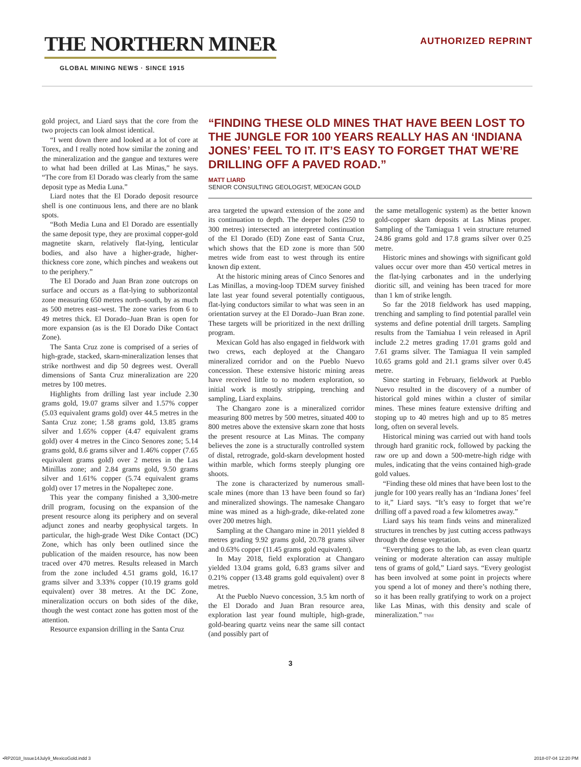THE NORTHERN MINER
GLOBAL MINING NEWS · SINCE 1915
AUTHORIZED REPRINT
gold project, and Liard says that the core from the two projects can look almost identical.
“I went down there and looked at a lot of core at Torex, and I really noted how similar the zoning and the mineralization and the gangue and textures were to what had been drilled at Las Minas,” he says. “The core from El Dorado was clearly from the same deposit type as Media Luna.”
Liard notes that the El Dorado deposit resource shell is one continuous lens, and there are no blank spots.
“Both Media Luna and El Dorado are essentially the same deposit type, they are proximal copper-gold magnetite skarn, relatively flat-lying, lenticular bodies, and also have a higher-grade, higher-thickness core zone, which pinches and weakens out to the periphery.”
The El Dorado and Juan Bran zone outcrops on surface and occurs as a flat-lying to subhorizontal zone measuring 650 metres north–south, by as much as 500 metres east–west. The zone varies from 6 to 49 metres thick. El Dorado–Juan Bran is open for more expansion (as is the El Dorado Dike Contact Zone).
The Santa Cruz zone is comprised of a series of high-grade, stacked, skarn-mineralization lenses that strike northwest and dip 50 degrees west. Overall dimensions of Santa Cruz mineralization are 220 metres by 100 metres.
Highlights from drilling last year include 2.30 grams gold, 19.07 grams silver and 1.57% copper (5.03 equivalent grams gold) over 44.5 metres in the Santa Cruz zone; 1.58 grams gold, 13.85 grams silver and 1.65% copper (4.47 equivalent grams gold) over 4 metres in the Cinco Senores zone; 5.14 grams gold, 8.6 grams silver and 1.46% copper (7.65 equivalent grams gold) over 2 metres in the Las Minillas zone; and 2.84 grams gold, 9.50 grams silver and 1.61% copper (5.74 equivalent grams gold) over 17 metres in the Nopaltepec zone.
This year the company finished a 3,300-metre drill program, focusing on the expansion of the present resource along its periphery and on several adjunct zones and nearby geophysical targets. In particular, the high-grade West Dike Contact (DC) Zone, which has only been outlined since the publication of the maiden resource, has now been traced over 470 metres. Results released in March from the zone included 4.51 grams gold, 16.17 grams silver and 3.33% copper (10.19 grams gold equivalent) over 38 metres. At the DC Zone, mineralization occurs on both sides of the dike, though the west contact zone has gotten most of the attention.
Resource expansion drilling in the Santa Cruz
“FINDING THESE OLD MINES THAT HAVE BEEN LOST TO THE JUNGLE FOR 100 YEARS REALLY HAS AN ‘INDIANA JONES’ FEEL TO IT. IT’S EASY TO FORGET THAT WE’RE DRILLING OFF A PAVED ROAD.”
MATT LIARD
SENIOR CONSULTING GEOLOGIST, MEXICAN GOLD
area targeted the upward extension of the zone and its continuation to depth. The deeper holes (250 to 300 metres) intersected an interpreted continuation of the El Dorado (ED) Zone east of Santa Cruz, which shows that the ED zone is more than 500 metres wide from east to west through its entire known dip extent.
At the historic mining areas of Cinco Senores and Las Minillas, a moving-loop TDEM survey finished late last year found several potentially contiguous, flat-lying conductors similar to what was seen in an orientation survey at the El Dorado–Juan Bran zone. These targets will be prioritized in the next drilling program.
Mexican Gold has also engaged in fieldwork with two crews, each deployed at the Changaro mineralized corridor and on the Pueblo Nuevo concession. These extensive historic mining areas have received little to no modern exploration, so initial work is mostly stripping, trenching and sampling, Liard explains.
The Changaro zone is a mineralized corridor measuring 800 metres by 500 metres, situated 400 to 800 metres above the extensive skarn zone that hosts the present resource at Las Minas. The company believes the zone is a structurally controlled system of distal, retrograde, gold-skarn development hosted within marble, which forms steeply plunging ore shoots.
The zone is characterized by numerous small-scale mines (more than 13 have been found so far) and mineralized showings. The namesake Changaro mine was mined as a high-grade, dike-related zone over 200 metres high.
Sampling at the Changaro mine in 2011 yielded 8 metres grading 9.92 grams gold, 20.78 grams silver and 0.63% copper (11.45 grams gold equivalent).
In May 2018, field exploration at Changaro yielded 13.04 grams gold, 6.83 grams silver and 0.21% copper (13.48 grams gold equivalent) over 8 metres.
At the Pueblo Nuevo concession, 3.5 km north of the El Dorado and Juan Bran resource area, exploration last year found multiple, high-grade, gold-bearing quartz veins near the same sill contact (and possibly part of
the same metallogenic system) as the better known gold-copper skarn deposits at Las Minas proper. Sampling of the Tamiagua 1 vein structure returned 24.86 grams gold and 17.8 grams silver over 0.25 metre.
Historic mines and showings with significant gold values occur over more than 450 vertical metres in the flat-lying carbonates and in the underlying dioritic sill, and veining has been traced for more than 1 km of strike length.
So far the 2018 fieldwork has used mapping, trenching and sampling to find potential parallel vein systems and define potential drill targets. Sampling results from the Tamiahua I vein released in April include 2.2 metres grading 17.01 grams gold and 7.61 grams silver. The Tamiagua II vein sampled 10.65 grams gold and 21.1 grams silver over 0.45 metre.
Since starting in February, fieldwork at Pueblo Nuevo resulted in the discovery of a number of historical gold mines within a cluster of similar mines. These mines feature extensive drifting and stoping up to 40 metres high and up to 85 metres long, often on several levels.
Historical mining was carried out with hand tools through hard granitic rock, followed by packing the raw ore up and down a 500-metre-high ridge with mules, indicating that the veins contained high-grade gold values.
“Finding these old mines that have been lost to the jungle for 100 years really has an ‘Indiana Jones’ feel to it,” Liard says. “It’s easy to forget that we’re drilling off a paved road a few kilometres away.”
Liard says his team finds veins and mineralized structures in trenches by just cutting access pathways through the dense vegetation.
“Everything goes to the lab, as even clean quartz veining or moderate alteration can assay multiple tens of grams of gold,” Liard says. “Every geologist has been involved at some point in projects where you spend a lot of money and there’s nothing there, so it has been really gratifying to work on a project like Las Minas, with this density and scale of mineralization.” TNM
3
•RP2018_Issue14July9_MexicoGold.indd 3 2018-07-04 12:20 PM